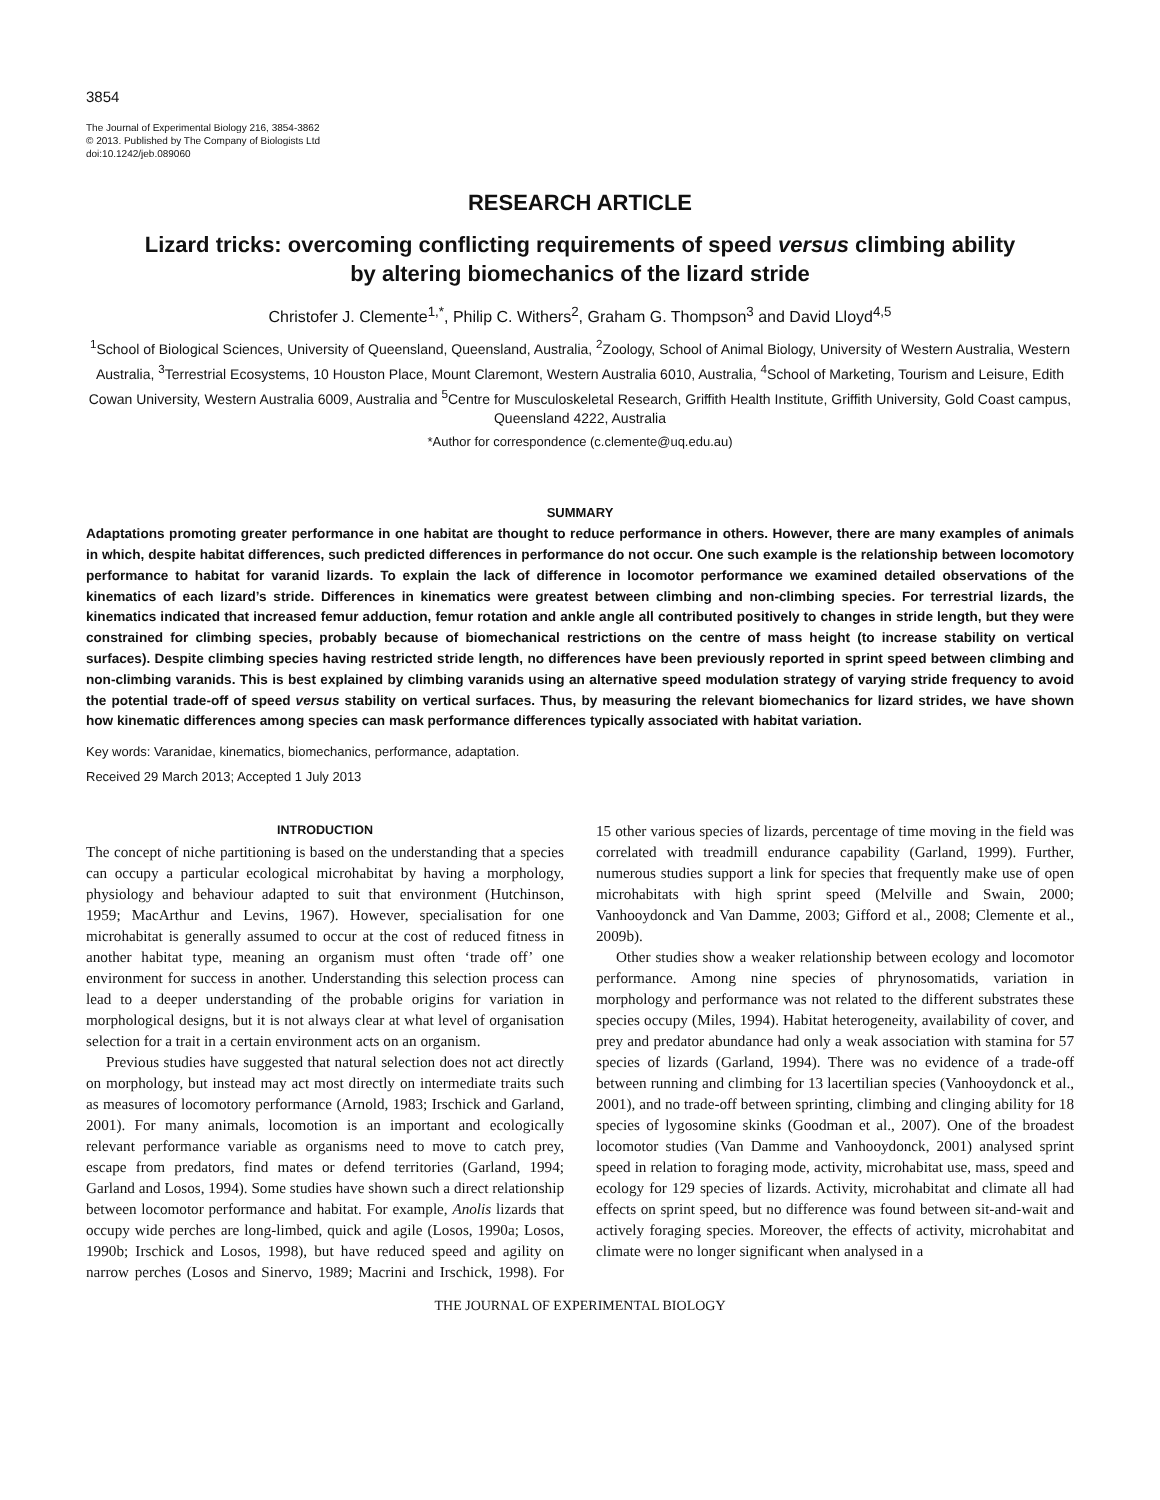3854
The Journal of Experimental Biology 216, 3854-3862
© 2013. Published by The Company of Biologists Ltd
doi:10.1242/jeb.089060
RESEARCH ARTICLE
Lizard tricks: overcoming conflicting requirements of speed versus climbing ability
by altering biomechanics of the lizard stride
Christofer J. Clemente<sup>1,*</sup>, Philip C. Withers<sup>2</sup>, Graham G. Thompson<sup>3</sup> and David Lloyd<sup>4,5</sup>
<sup>1</sup> School of Biological Sciences, University of Queensland, Queensland, Australia, <sup>2</sup>Zoology, School of Animal Biology, University of Western Australia, Western Australia, <sup>3</sup>Terrestrial Ecosystems, 10 Houston Place, Mount Claremont, Western Australia 6010, Australia, <sup>4</sup>School of Marketing, Tourism and Leisure, Edith Cowan University, Western Australia 6009, Australia and <sup>5</sup>Centre for Musculoskeletal Research, Griffith Health Institute, Griffith University, Gold Coast campus, Queensland 4222, Australia
*Author for correspondence (c.clemente@uq.edu.au)
SUMMARY
Adaptations promoting greater performance in one habitat are thought to reduce performance in others. However, there are many examples of animals in which, despite habitat differences, such predicted differences in performance do not occur. One such example is the relationship between locomotory performance to habitat for varanid lizards. To explain the lack of difference in locomotor performance we examined detailed observations of the kinematics of each lizard’s stride. Differences in kinematics were greatest between climbing and non-climbing species. For terrestrial lizards, the kinematics indicated that increased femur adduction, femur rotation and ankle angle all contributed positively to changes in stride length, but they were constrained for climbing species, probably because of biomechanical restrictions on the centre of mass height (to increase stability on vertical surfaces). Despite climbing species having restricted stride length, no differences have been previously reported in sprint speed between climbing and non-climbing varanids. This is best explained by climbing varanids using an alternative speed modulation strategy of varying stride frequency to avoid the potential trade-off of speed versus stability on vertical surfaces. Thus, by measuring the relevant biomechanics for lizard strides, we have shown how kinematic differences among species can mask performance differences typically associated with habitat variation.
Key words: Varanidae, kinematics, biomechanics, performance, adaptation.
Received 29 March 2013; Accepted 1 July 2013
INTRODUCTION
The concept of niche partitioning is based on the understanding that a species can occupy a particular ecological microhabitat by having a morphology, physiology and behaviour adapted to suit that environment (Hutchinson, 1959; MacArthur and Levins, 1967). However, specialisation for one microhabitat is generally assumed to occur at the cost of reduced fitness in another habitat type, meaning an organism must often ‘trade off’ one environment for success in another. Understanding this selection process can lead to a deeper understanding of the probable origins for variation in morphological designs, but it is not always clear at what level of organisation selection for a trait in a certain environment acts on an organism.
Previous studies have suggested that natural selection does not act directly on morphology, but instead may act most directly on intermediate traits such as measures of locomotory performance (Arnold, 1983; Irschick and Garland, 2001). For many animals, locomotion is an important and ecologically relevant performance variable as organisms need to move to catch prey, escape from predators, find mates or defend territories (Garland, 1994; Garland and Losos, 1994). Some studies have shown such a direct relationship between locomotor performance and habitat. For example, Anolis lizards that occupy wide perches are long-limbed, quick and agile (Losos, 1990a; Losos, 1990b; Irschick and Losos, 1998), but have reduced speed and agility on narrow perches (Losos and Sinervo, 1989; Macrini and Irschick, 1998). For 15 other various species of lizards, percentage of time moving in the field was correlated with treadmill endurance capability (Garland, 1999). Further, numerous studies support a link for species that frequently make use of open microhabitats with high sprint speed (Melville and Swain, 2000; Vanhooydonck and Van Damme, 2003; Gifford et al., 2008; Clemente et al., 2009b).
Other studies show a weaker relationship between ecology and locomotor performance. Among nine species of phrynosomatids, variation in morphology and performance was not related to the different substrates these species occupy (Miles, 1994). Habitat heterogeneity, availability of cover, and prey and predator abundance had only a weak association with stamina for 57 species of lizards (Garland, 1994). There was no evidence of a trade-off between running and climbing for 13 lacertilian species (Vanhooydonck et al., 2001), and no trade-off between sprinting, climbing and clinging ability for 18 species of lygosomine skinks (Goodman et al., 2007). One of the broadest locomotor studies (Van Damme and Vanhooydonck, 2001) analysed sprint speed in relation to foraging mode, activity, microhabitat use, mass, speed and ecology for 129 species of lizards. Activity, microhabitat and climate all had effects on sprint speed, but no difference was found between sit-and-wait and actively foraging species. Moreover, the effects of activity, microhabitat and climate were no longer significant when analysed in a
THE JOURNAL OF EXPERIMENTAL BIOLOGY